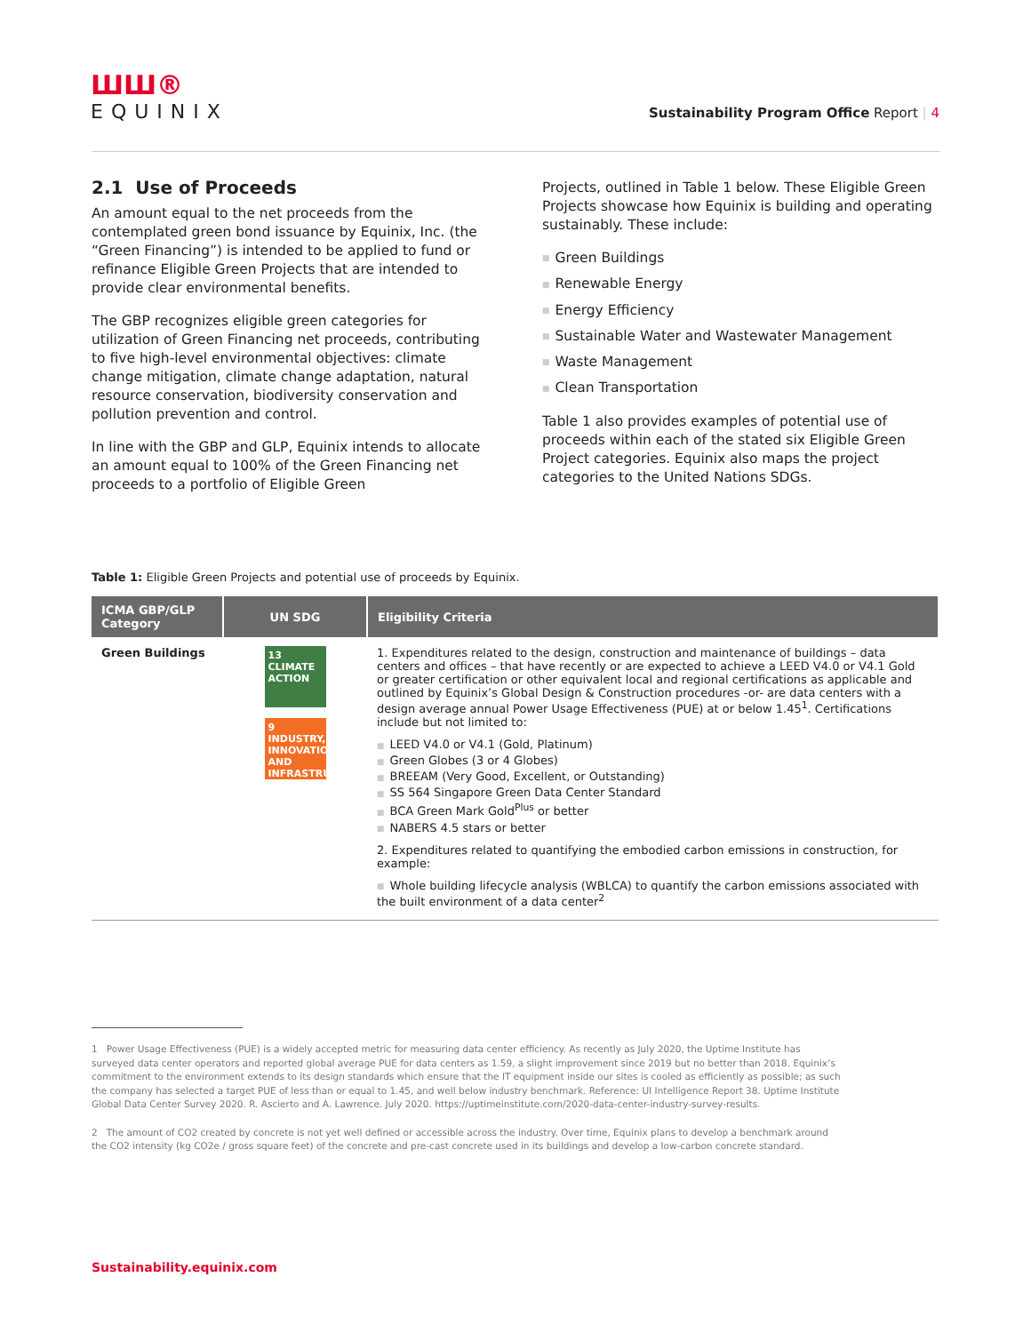ШШ®
EQUINIX
Sustainability Program Office Report | 4
2.1 Use of Proceeds
An amount equal to the net proceeds from the contemplated green bond issuance by Equinix, Inc. (the “Green Financing”) is intended to be applied to fund or refinance Eligible Green Projects that are intended to provide clear environmental benefits.
The GBP recognizes eligible green categories for utilization of Green Financing net proceeds, contributing to five high-level environmental objectives: climate change mitigation, climate change adaptation, natural resource conservation, biodiversity conservation and pollution prevention and control.
In line with the GBP and GLP, Equinix intends to allocate an amount equal to 100% of the Green Financing net proceeds to a portfolio of Eligible Green
Projects, outlined in Table 1 below. These Eligible Green Projects showcase how Equinix is building and operating sustainably. These include:
■ Green Buildings
■ Renewable Energy
■ Energy Efficiency
■ Sustainable Water and Wastewater Management
■ Waste Management
■ Clean Transportation
Table 1 also provides examples of potential use of proceeds within each of the stated six Eligible Green Project categories. Equinix also maps the project categories to the United Nations SDGs.
Table 1: Eligible Green Projects and potential use of proceeds by Equinix.
| ICMA GBP/GLP Category | UN SDG | Eligibility Criteria |
| --- | --- | --- |
| Green Buildings | 13 CLIMATE ACTION 9 INDUSTRY, INNOVATION AND INFRASTRUCTURE | 1. Expenditures related to the design, construction and maintenance of buildings – data centers and offices – that have recently or are expected to achieve a LEED V4.0 or V4.1 Gold or greater certification or other equivalent local and regional certifications as applicable and outlined by Equinix’s Global Design & Construction procedures -or- are data centers with a design average annual Power Usage Effectiveness (PUE) at or below 1.45<sup>1</sup>. Certifications include but not limited to: ■ LEED V4.0 or V4.1 (Gold, Platinum) ■ Green Globes (3 or 4 Globes) ■ BREEAM (Very Good, Excellent, or Outstanding) ■ SS 564 Singapore Green Data Center Standard ■ BCA Green Mark Gold<sup>Plus</sup> or better ■ NABERS 4.5 stars or better 2. Expenditures related to quantifying the embodied carbon emissions in construction, for example: ■ Whole building lifecycle analysis (WBLCA) to quantify the carbon emissions associated with the built environment of a data center<sup>2</sup> |
1 Power Usage Effectiveness (PUE) is a widely accepted metric for measuring data center efficiency. As recently as July 2020, the Uptime Institute has surveyed data center operators and reported global average PUE for data centers as 1.59, a slight improvement since 2019 but no better than 2018. Equinix’s commitment to the environment extends to its design standards which ensure that the IT equipment inside our sites is cooled as efficiently as possible; as such the company has selected a target PUE of less than or equal to 1.45, and well below industry benchmark. Reference: UI Intelligence Report 38. Uptime Institute Global Data Center Survey 2020. R. Ascierto and A. Lawrence. July 2020. https://uptimeinstitute.com/2020-data-center-industry-survey-results.
2 The amount of CO2 created by concrete is not yet well defined or accessible across the industry. Over time, Equinix plans to develop a benchmark around the CO2 intensity (kg CO2e / gross square feet) of the concrete and pre-cast concrete used in its buildings and develop a low-carbon concrete standard.
Sustainability.equinix.com